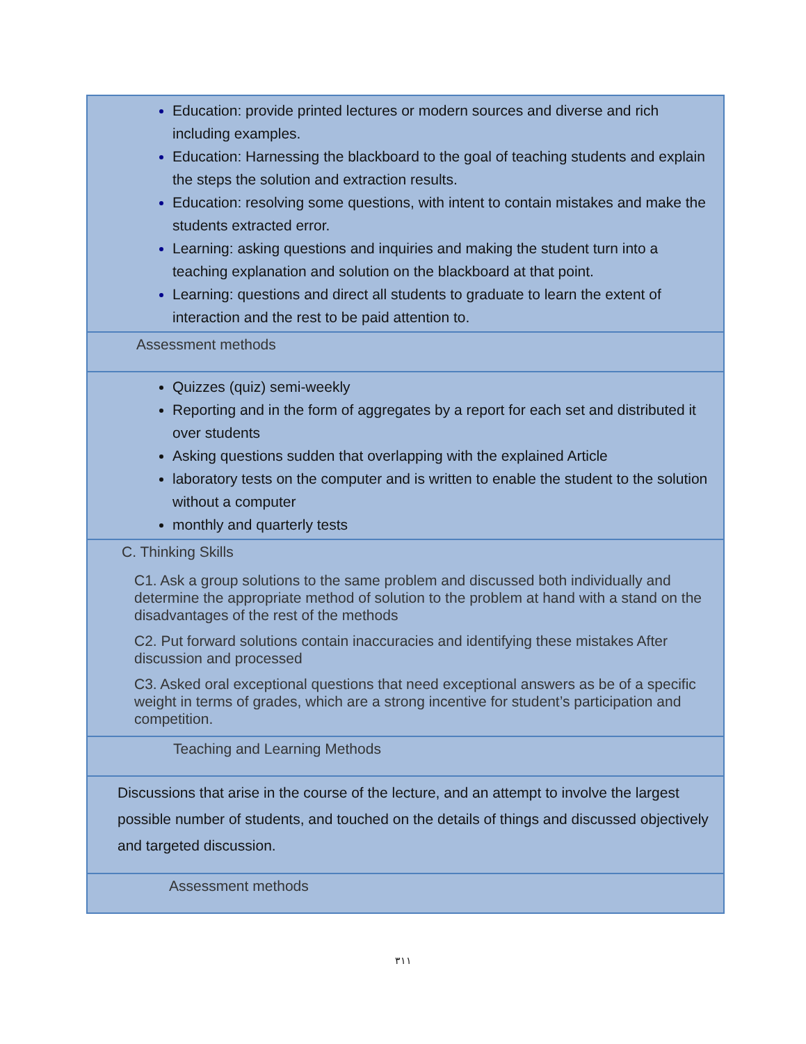| Education: provide printed lectures or modern sources and diverse and rich including examples. Education: Harnessing the blackboard to the goal of teaching students and explain the steps the solution and extraction results. Education: resolving some questions, with intent to contain mistakes and make the students extracted error. Learning: asking questions and inquiries and making the student turn into a teaching explanation and solution on the blackboard at that point. Learning: questions and direct all students to graduate to learn the extent of interaction and the rest to be paid attention to. |
| Assessment methods |
| Quizzes (quiz) semi-weekly Reporting and in the form of aggregates by a report for each set and distributed it over students Asking questions sudden that overlapping with the explained Article laboratory tests on the computer and is written to enable the student to the solution without a computer monthly and quarterly tests |
| C. Thinking Skills C1. Ask a group solutions to the same problem and discussed both individually and determine the appropriate method of solution to the problem at hand with a stand on the disadvantages of the rest of the methods C2. Put forward solutions contain inaccuracies and identifying these mistakes After discussion and processed C3. Asked oral exceptional questions that need exceptional answers as be of a specific weight in terms of grades, which are a strong incentive for student’s participation and competition. |
| Teaching and Learning Methods |
| Discussions that arise in the course of the lecture, and an attempt to involve the largest possible number of students, and touched on the details of things and discussed objectively and targeted discussion. |
| Assessment methods |
٣١١